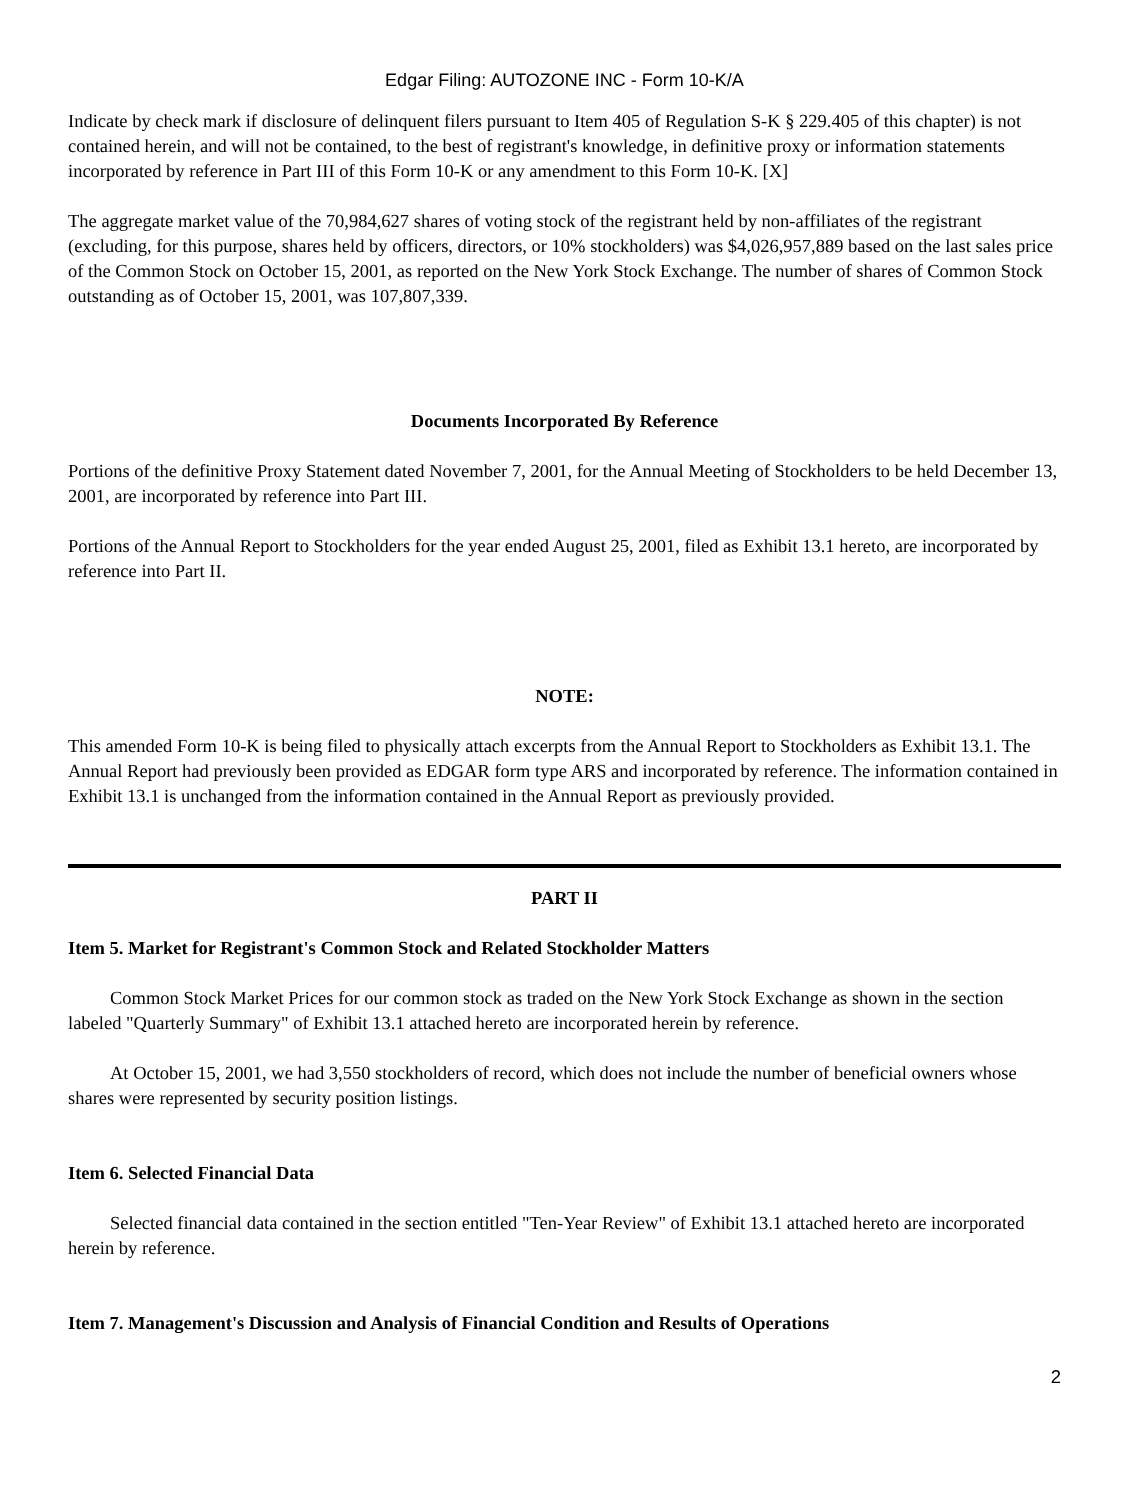Edgar Filing: AUTOZONE INC - Form 10-K/A
Indicate by check mark if disclosure of delinquent filers pursuant to Item 405 of Regulation S-K § 229.405 of this chapter) is not contained herein, and will not be contained, to the best of registrant's knowledge, in definitive proxy or information statements incorporated by reference in Part III of this Form 10-K or any amendment to this Form 10-K. [X]
The aggregate market value of the 70,984,627 shares of voting stock of the registrant held by non-affiliates of the registrant (excluding, for this purpose, shares held by officers, directors, or 10% stockholders) was $4,026,957,889 based on the last sales price of the Common Stock on October 15, 2001, as reported on the New York Stock Exchange. The number of shares of Common Stock outstanding as of October 15, 2001, was 107,807,339.
Documents Incorporated By Reference
Portions of the definitive Proxy Statement dated November 7, 2001, for the Annual Meeting of Stockholders to be held December 13, 2001, are incorporated by reference into Part III.
Portions of the Annual Report to Stockholders for the year ended August 25, 2001, filed as Exhibit 13.1 hereto, are incorporated by reference into Part II.
NOTE:
This amended Form 10-K is being filed to physically attach excerpts from the Annual Report to Stockholders as Exhibit 13.1. The Annual Report had previously been provided as EDGAR form type ARS and incorporated by reference. The information contained in Exhibit 13.1 is unchanged from the information contained in the Annual Report as previously provided.
PART II
Item 5. Market for Registrant's Common Stock and Related Stockholder Matters
Common Stock Market Prices for our common stock as traded on the New York Stock Exchange as shown in the section labeled "Quarterly Summary" of Exhibit 13.1 attached hereto are incorporated herein by reference.
At October 15, 2001, we had 3,550 stockholders of record, which does not include the number of beneficial owners whose shares were represented by security position listings.
Item 6. Selected Financial Data
Selected financial data contained in the section entitled "Ten-Year Review" of Exhibit 13.1 attached hereto are incorporated herein by reference.
Item 7. Management's Discussion and Analysis of Financial Condition and Results of Operations
2